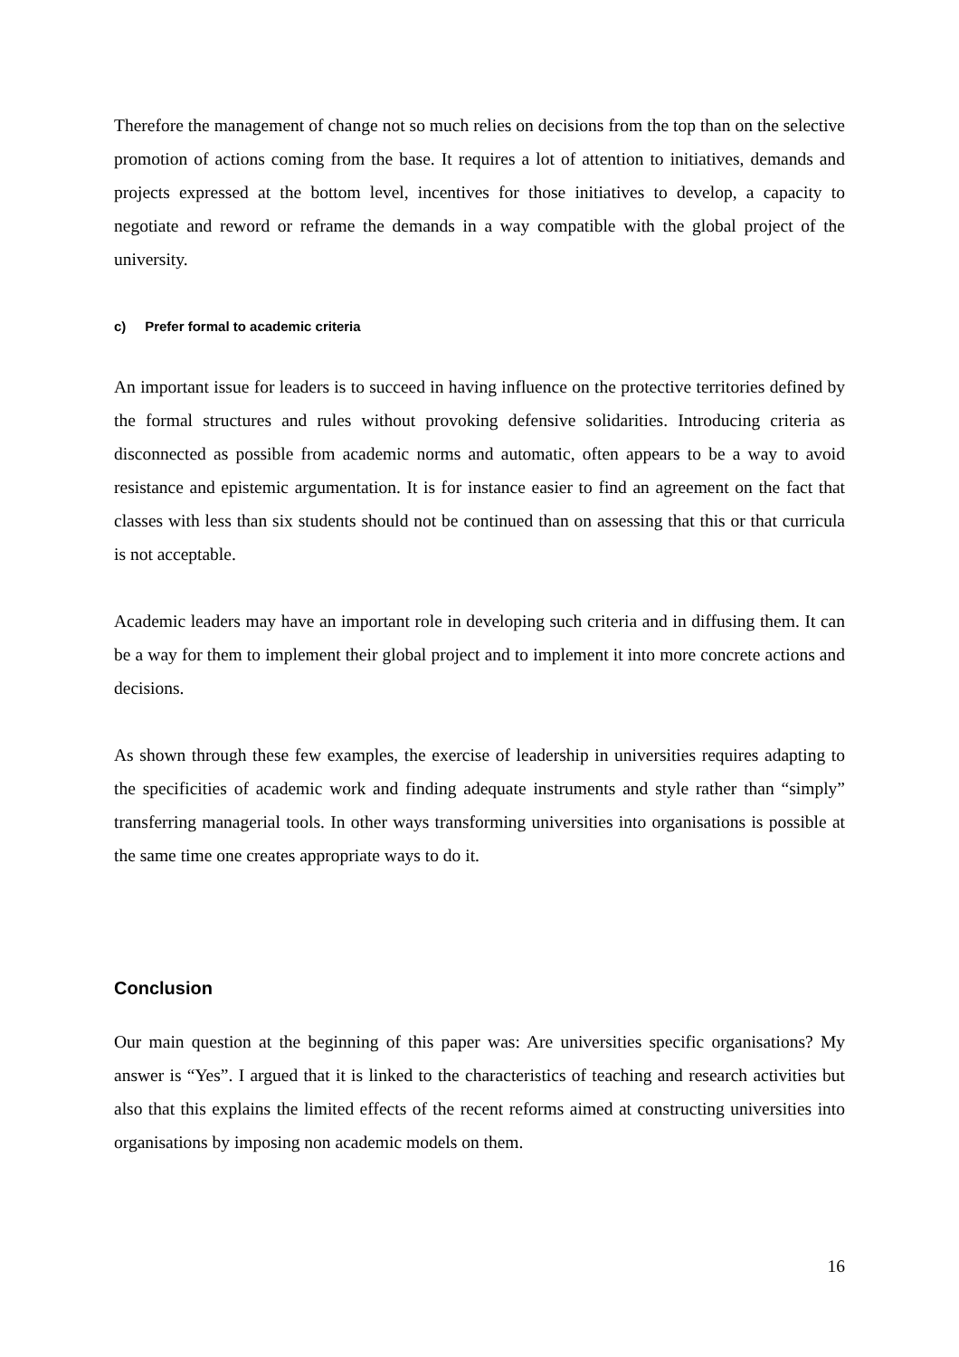Therefore the management of change not so much relies on decisions from the top than on the selective promotion of actions coming from the base. It requires a lot of attention to initiatives, demands and projects expressed at the bottom level, incentives for those initiatives to develop, a capacity to negotiate and reword or reframe the demands in a way compatible with the global project of the university.
c) Prefer formal to academic criteria
An important issue for leaders is to succeed in having influence on the protective territories defined by the formal structures and rules without provoking defensive solidarities. Introducing criteria as disconnected as possible from academic norms and automatic, often appears to be a way to avoid resistance and epistemic argumentation. It is for instance easier to find an agreement on the fact that classes with less than six students should not be continued than on assessing that this or that curricula is not acceptable.
Academic leaders may have an important role in developing such criteria and in diffusing them. It can be a way for them to implement their global project and to implement it into more concrete actions and decisions.
As shown through these few examples, the exercise of leadership in universities requires adapting to the specificities of academic work and finding adequate instruments and style rather than “simply” transferring managerial tools. In other ways transforming universities into organisations is possible at the same time one creates appropriate ways to do it.
Conclusion
Our main question at the beginning of this paper was: Are universities specific organisations? My answer is “Yes”. I argued that it is linked to the characteristics of teaching and research activities but also that this explains the limited effects of the recent reforms aimed at constructing universities into organisations by imposing non academic models on them.
16